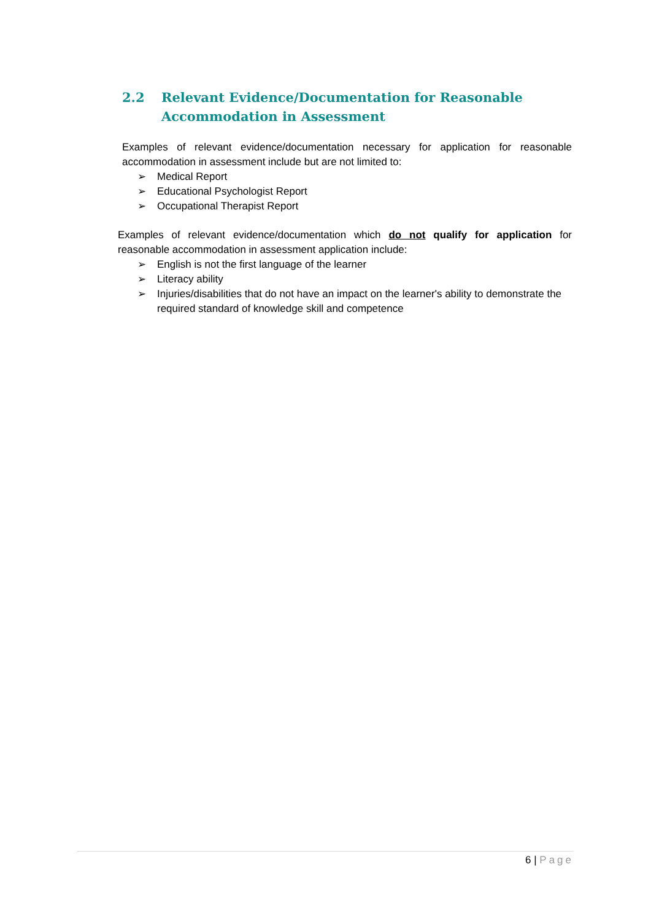2.2 Relevant Evidence/Documentation for Reasonable
Accommodation in Assessment
Examples of relevant evidence/documentation necessary for application for reasonable accommodation in assessment include but are not limited to:
➢ Medical Report
➢ Educational Psychologist Report
➢ Occupational Therapist Report
Examples of relevant evidence/documentation which do not qualify for application for reasonable accommodation in assessment application include:
➢ English is not the first language of the learner
➢ Literacy ability
➢ Injuries/disabilities that do not have an impact on the learner's ability to demonstrate the required standard of knowledge skill and competence
6 | Page